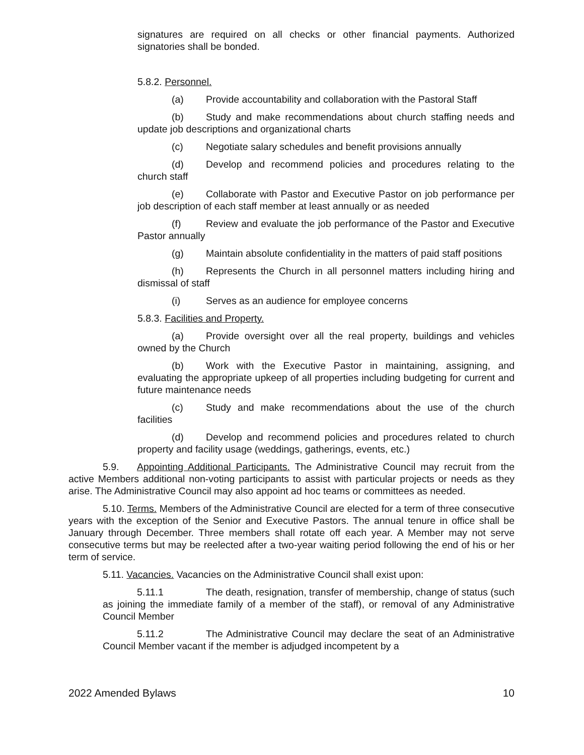signatures are required on all checks or other financial payments. Authorized signatories shall be bonded.
5.8.2. Personnel.
(a) Provide accountability and collaboration with the Pastoral Staff
(b) Study and make recommendations about church staffing needs and update job descriptions and organizational charts
(c) Negotiate salary schedules and benefit provisions annually
(d) Develop and recommend policies and procedures relating to the church staff
(e) Collaborate with Pastor and Executive Pastor on job performance per job description of each staff member at least annually or as needed
(f) Review and evaluate the job performance of the Pastor and Executive Pastor annually
(g) Maintain absolute confidentiality in the matters of paid staff positions
(h) Represents the Church in all personnel matters including hiring and dismissal of staff
(i) Serves as an audience for employee concerns
5.8.3. Facilities and Property.
(a) Provide oversight over all the real property, buildings and vehicles owned by the Church
(b) Work with the Executive Pastor in maintaining, assigning, and evaluating the appropriate upkeep of all properties including budgeting for current and future maintenance needs
(c) Study and make recommendations about the use of the church facilities
(d) Develop and recommend policies and procedures related to church property and facility usage (weddings, gatherings, events, etc.)
5.9. Appointing Additional Participants. The Administrative Council may recruit from the active Members additional non-voting participants to assist with particular projects or needs as they arise. The Administrative Council may also appoint ad hoc teams or committees as needed.
5.10. Terms. Members of the Administrative Council are elected for a term of three consecutive years with the exception of the Senior and Executive Pastors. The annual tenure in office shall be January through December. Three members shall rotate off each year. A Member may not serve consecutive terms but may be reelected after a two-year waiting period following the end of his or her term of service.
5.11. Vacancies. Vacancies on the Administrative Council shall exist upon:
5.11.1 The death, resignation, transfer of membership, change of status (such as joining the immediate family of a member of the staff), or removal of any Administrative Council Member
5.11.2 The Administrative Council may declare the seat of an Administrative Council Member vacant if the member is adjudged incompetent by a
2022 Amended Bylaws 10